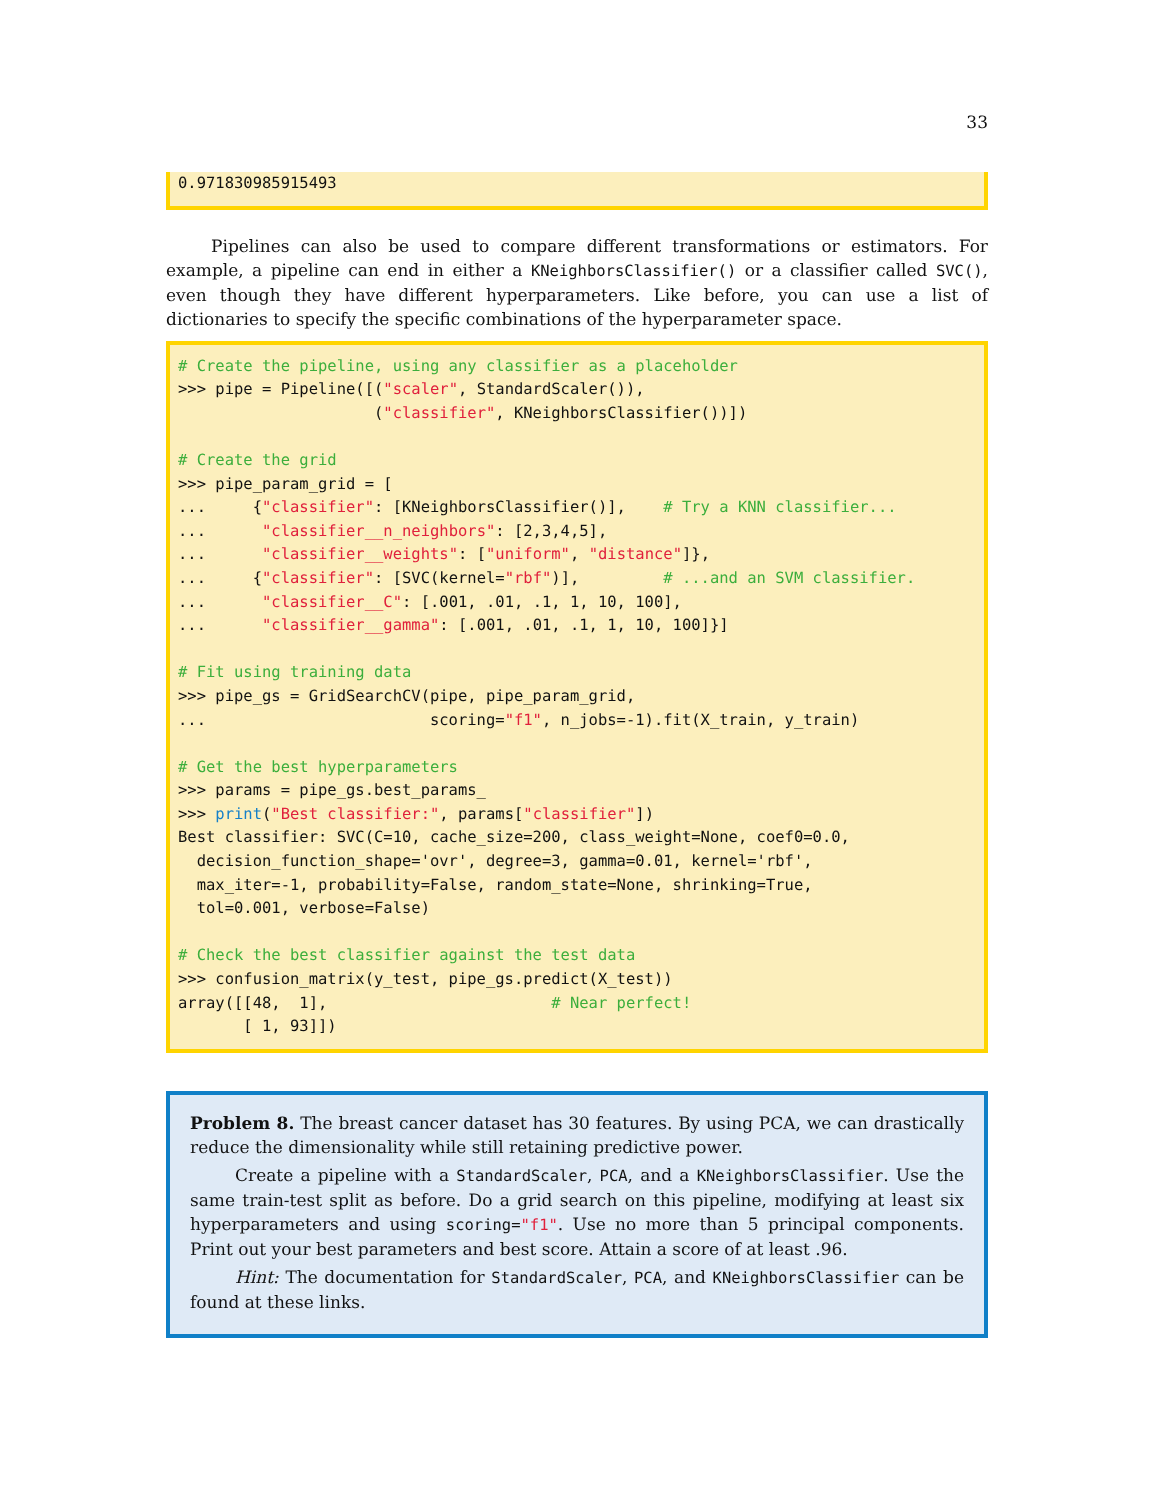33
0.971830985915493
Pipelines can also be used to compare different transformations or estimators. For example, a pipeline can end in either a KNeighborsClassifier() or a classifier called SVC(), even though they have different hyperparameters. Like before, you can use a list of dictionaries to specify the specific combinations of the hyperparameter space.
# Create the pipeline, using any classifier as a placeholder >>> pipe = Pipeline([("scaler", StandardScaler()), ("classifier", KNeighborsClassifier())]) # Create the grid >>> pipe_param_grid = [ ... {"classifier": [KNeighborsClassifier()], # Try a KNN classifier... ... "classifier__n_neighbors": [2,3,4,5], ... "classifier__weights": ["uniform", "distance"]}, ... {"classifier": [SVC(kernel="rbf")], # ...and an SVM classifier. ... "classifier__C": [.001, .01, .1, 1, 10, 100], ... "classifier__gamma": [.001, .01, .1, 1, 10, 100]}] # Fit using training data >>> pipe_gs = GridSearchCV(pipe, pipe_param_grid, ... scoring="f1", n_jobs=-1).fit(X_train, y_train) # Get the best hyperparameters >>> params = pipe_gs.best_params_ >>> print("Best classifier:", params["classifier"]) Best classifier: SVC(C=10, cache_size=200, class_weight=None, coef0=0.0, decision_function_shape='ovr', degree=3, gamma=0.01, kernel='rbf', max_iter=-1, probability=False, random_state=None, shrinking=True, tol=0.001, verbose=False) # Check the best classifier against the test data >>> confusion_matrix(y_test, pipe_gs.predict(X_test)) array([[48, 1], # Near perfect! [ 1, 93]])
Problem 8. The breast cancer dataset has 30 features. By using PCA, we can drastically reduce the dimensionality while still retaining predictive power.
Create a pipeline with a StandardScaler, PCA, and a KNeighborsClassifier. Use the same train-test split as before. Do a grid search on this pipeline, modifying at least six hyperparameters and using scoring="f1". Use no more than 5 principal components. Print out your best parameters and best score. Attain a score of at least .96.
Hint: The documentation for StandardScaler, PCA, and KNeighborsClassifier can be found at these links.